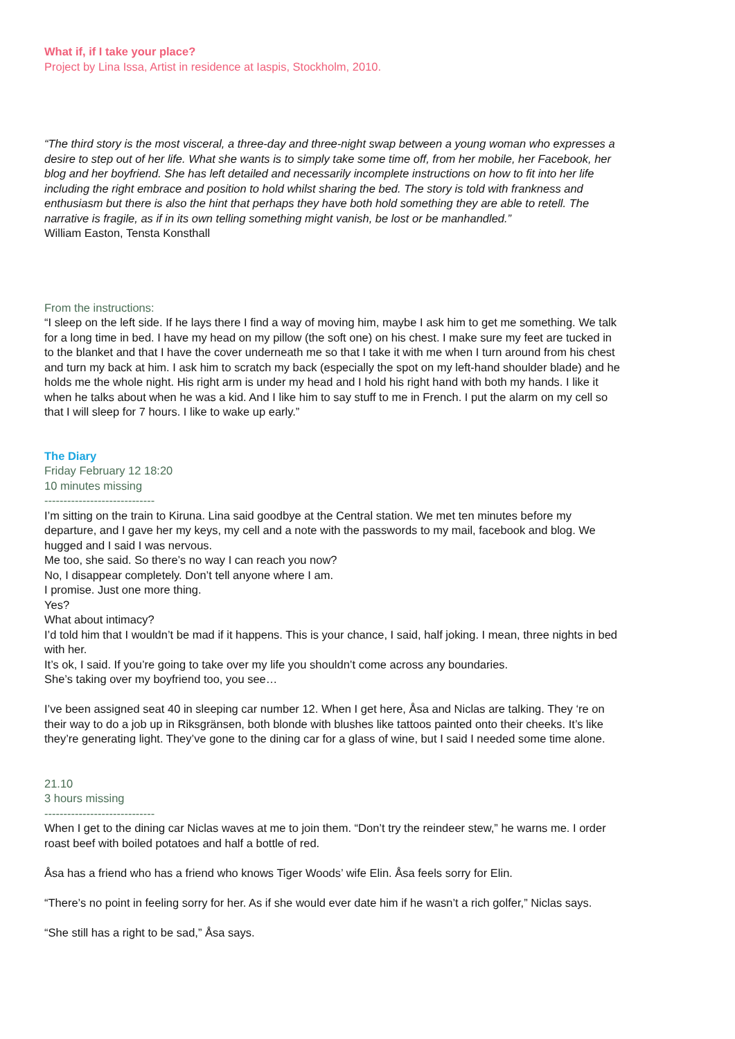What if, if I take your place?
Project by Lina Issa, Artist in residence at Iaspis, Stockholm, 2010.
“The third story is the most visceral, a three-day and three-night swap between a young woman who ex­presses a desire to step out of her life. What she wants is to simply take some time off, from her mobile, her Facebook, her blog and her boyfriend. She has left detailed and necessarily incomplete instructions on how to fit into her life including the right embrace and position to hold whilst sharing the bed. The story is told with frankness and enthusiasm but there is also the hint that perhaps they have both hold something they are able to retell. The narrative is fragile, as if in its own telling something might vanish, be lost or be manhandled.”
William Easton, Tensta Konsthall
From the instructions:
“I sleep on the left side. If he lays there I find a way of moving him, maybe I ask him to get me some­thing. We talk for a long time in bed. I have my head on my pillow (the soft one) on his chest. I make sure my feet are tucked in to the blanket and that I have the cover underneath me so that I take it with me when I turn around from his chest and turn my back at him. I ask him to scratch my back (especially the spot on my left-hand shoulder blade) and he holds me the whole night. His right arm is under my head and I hold his right hand with both my hands. I like it when he talks about when he was a kid. And I like him to say stuff to me in French. I put the alarm on my cell so that I will sleep for 7 hours. I like to wake up early.”
The Diary
Friday February 12 18:20
10 minutes missing
-----------------------------
I’m sitting on the train to Kiruna. Lina said goodbye at the Central station. We met ten minutes before my departure, and I gave her my keys, my cell and a note with the passwords to my mail, facebook and blog. We hugged and I said I was nervous.
Me too, she said. So there’s no way I can reach you now?
No, I disappear completely. Don’t tell anyone where I am.
I promise. Just one more thing.
Yes?
What about intimacy?
I’d told him that I wouldn’t be mad if it happens. This is your chance, I said, half joking. I mean, three nights in bed with her.
It’s ok, I said. If you’re going to take over my life you shouldn’t come across any boundaries.
She’s taking over my boyfriend too, you see…
I’ve been assigned seat 40 in sleeping car number 12. When I get here, Åsa and Niclas are talking. They ‘re on their way to do a job up in Riksgränsen, both blonde with blushes like tattoos painted onto their cheeks. It’s like they’re generating light. They’ve gone to the dining car for a glass of wine, but I said I needed some time alone.
21.10
3 hours missing
-----------------------------
When I get to the dining car Niclas waves at me to join them. “Don’t try the reindeer stew,” he warns me. I order roast beef with boiled potatoes and half a bottle of red.
Åsa has a friend who has a friend who knows Tiger Woods’ wife Elin. Åsa feels sorry for Elin.
“There’s no point in feeling sorry for her. As if she would ever date him if he wasn’t a rich golfer,” Niclas says.
“She still has a right to be sad,” Åsa says.